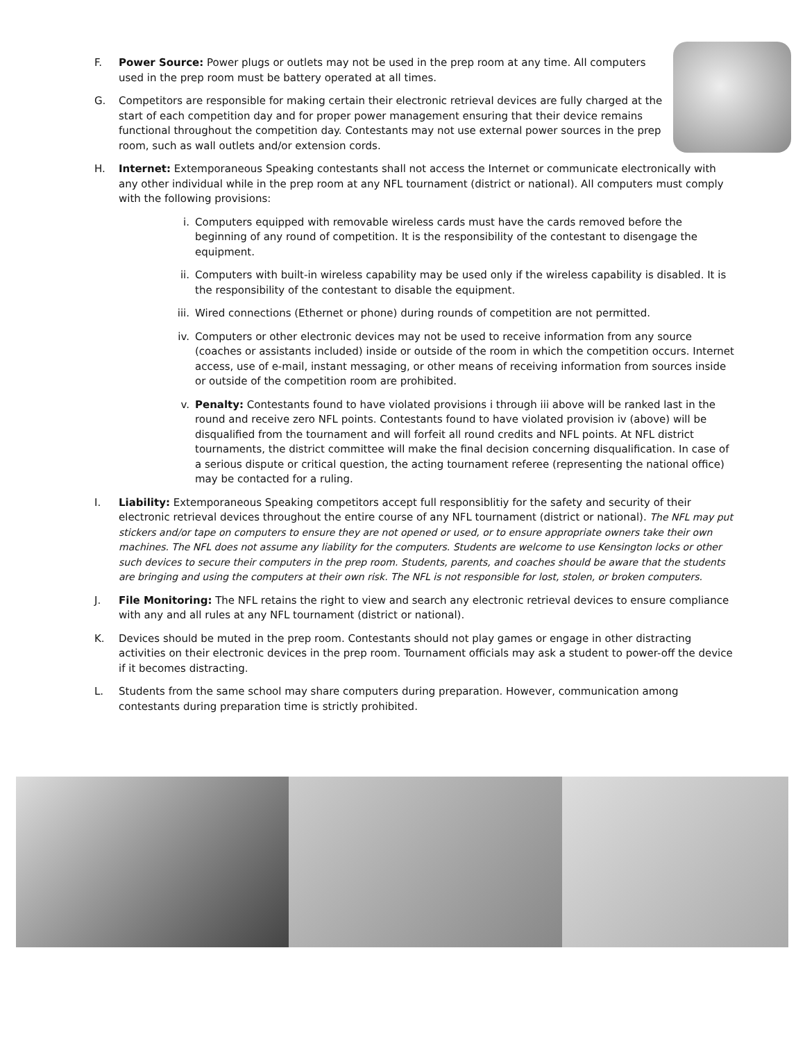F. Power Source: Power plugs or outlets may not be used in the prep room at any time. All computers used in the prep room must be battery operated at all times.
G. Competitors are responsible for making certain their electronic retrieval devices are fully charged at the start of each competition day and for proper power management ensuring that their device remains functional throughout the competition day. Contestants may not use external power sources in the prep room, such as wall outlets and/or extension cords.
H. Internet: Extemporaneous Speaking contestants shall not access the Internet or communicate electronically with any other individual while in the prep room at any NFL tournament (district or national). All computers must comply with the following provisions:
i. Computers equipped with removable wireless cards must have the cards removed before the beginning of any round of competition. It is the responsibility of the contestant to disengage the equipment.
ii. Computers with built-in wireless capability may be used only if the wireless capability is disabled. It is the responsibility of the contestant to disable the equipment.
iii. Wired connections (Ethernet or phone) during rounds of competition are not permitted.
iv. Computers or other electronic devices may not be used to receive information from any source (coaches or assistants included) inside or outside of the room in which the competition occurs. Internet access, use of e-mail, instant messaging, or other means of receiving information from sources inside or outside of the competition room are prohibited.
v. Penalty: Contestants found to have violated provisions i through iii above will be ranked last in the round and receive zero NFL points. Contestants found to have violated provision iv (above) will be disqualified from the tournament and will forfeit all round credits and NFL points. At NFL district tournaments, the district committee will make the final decision concerning disqualification. In case of a serious dispute or critical question, the acting tournament referee (representing the national office) may be contacted for a ruling.
I. Liability: Extemporaneous Speaking competitors accept full responsiblitiy for the safety and security of their electronic retrieval devices throughout the entire course of any NFL tournament (district or national). The NFL may put stickers and/or tape on computers to ensure they are not opened or used, or to ensure appropriate owners take their own machines. The NFL does not assume any liability for the computers. Students are welcome to use Kensington locks or other such devices to secure their computers in the prep room. Students, parents, and coaches should be aware that the students are bringing and using the computers at their own risk. The NFL is not responsible for lost, stolen, or broken computers.
J. File Monitoring: The NFL retains the right to view and search any electronic retrieval devices to ensure compliance with any and all rules at any NFL tournament (district or national).
K. Devices should be muted in the prep room. Contestants should not play games or engage in other distracting activities on their electronic devices in the prep room. Tournament officials may ask a student to power-off the device if it becomes distracting.
L. Students from the same school may share computers during preparation. However, communication among contestants during preparation time is strictly prohibited.